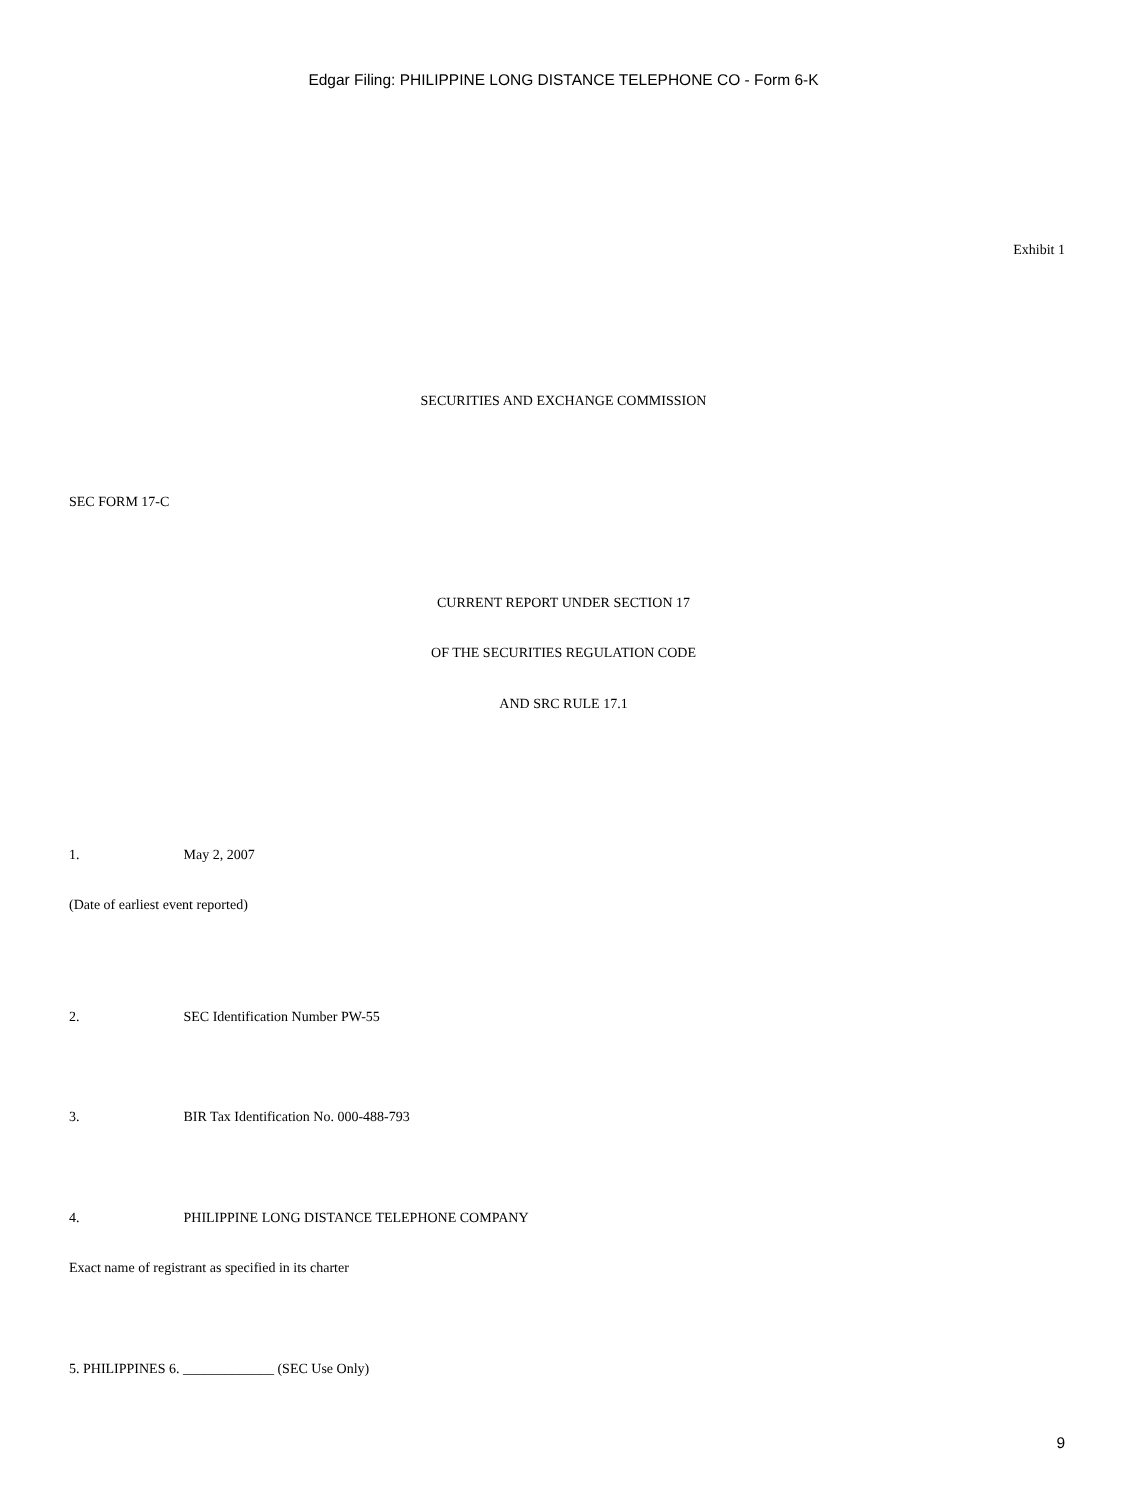Edgar Filing: PHILIPPINE LONG DISTANCE TELEPHONE CO - Form 6-K
Exhibit 1
SECURITIES AND EXCHANGE COMMISSION
SEC FORM 17-C
CURRENT REPORT UNDER SECTION 17
OF THE SECURITIES REGULATION CODE
AND SRC RULE 17.1
1. May 2, 2007
(Date of earliest event reported)
2. SEC Identification Number PW-55
3. BIR Tax Identification No. 000-488-793
4. PHILIPPINE LONG DISTANCE TELEPHONE COMPANY
Exact name of registrant as specified in its charter
5. PHILIPPINES 6. _____________ (SEC Use Only)
9